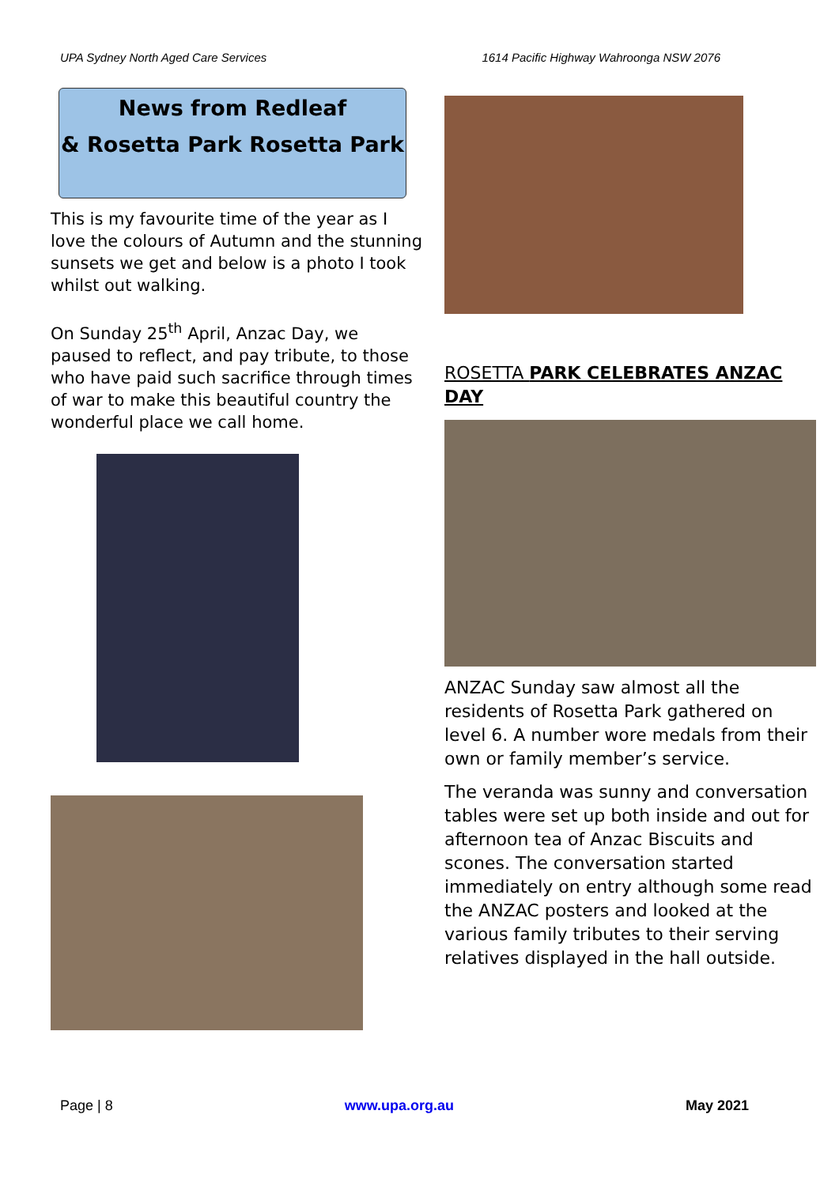UPA Sydney North Aged Care Services 1614 Pacific Highway Wahroonga NSW 2076
News from Redleaf
& Rosetta Park Rosetta Park
This is my favourite time of the year as I love the colours of Autumn and the stunning sunsets we get and below is a photo I took whilst out walking.
On Sunday 25<sup>th</sup> April, Anzac Day, we paused to reflect, and pay tribute, to those who have paid such sacrifice through times of war to make this beautiful country the wonderful place we call home.
ROSETTA PARK CELEBRATES ANZAC DAY
ANZAC Sunday saw almost all the residents of Rosetta Park gathered on level 6. A number wore medals from their own or family member’s service.
The veranda was sunny and conversation tables were set up both inside and out for afternoon tea of Anzac Biscuits and scones. The conversation started immediately on entry although some read the ANZAC posters and looked at the various family tributes to their serving relatives displayed in the hall outside.
Page | 8 www.upa.org.au May 2021